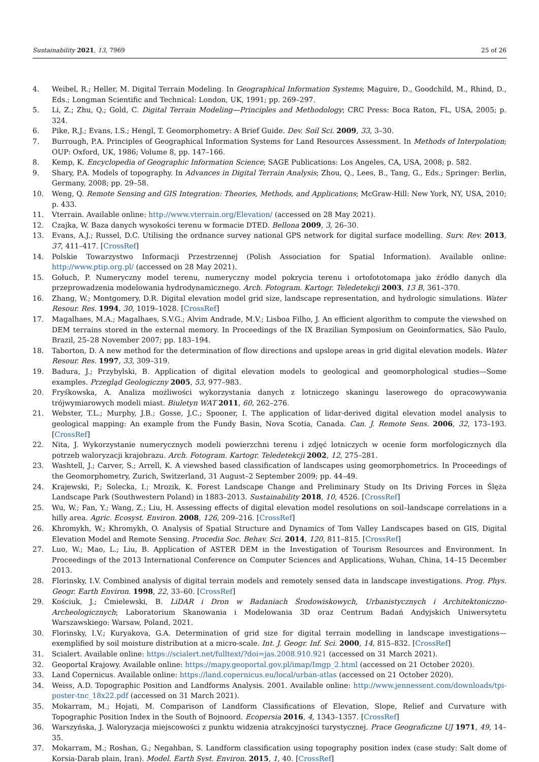Sustainability 2021, 13, 7969 25 of 26
4. Weibel, R.; Heller, M. Digital Terrain Modeling. In Geographical Information Systems; Maguire, D., Goodchild, M., Rhind, D., Eds.; Longman Scientific and Technical: London, UK, 1991; pp. 269–297.
5. Li, Z.; Zhu, Q.; Gold, C. Digital Terrain Modeling—Principles and Methodology; CRC Press: Boca Raton, FL, USA, 2005; p. 324.
6. Pike, R.J.; Evans, I.S.; Hengl, T. Geomorphometry: A Brief Guide. Dev. Soil Sci. 2009, 33, 3–30.
7. Burrough, P.A. Principles of Geographical Information Systems for Land Resources Assessment. In Methods of Interpolation; OUP: Oxford, UK, 1986; Volume 8, pp. 147–166.
8. Kemp, K. Encyclopedia of Geographic Information Science; SAGE Publications: Los Angeles, CA, USA, 2008; p. 582.
9. Shary, P.A. Models of topography. In Advances in Digital Terrain Analysis; Zhou, Q., Lees, B., Tang, G., Eds.; Springer: Berlin, Germany, 2008; pp. 29–58.
10. Weng, Q. Remote Sensing and GIS Integration: Theories, Methods, and Applications; McGraw-Hill: New York, NY, USA, 2010; p. 433.
11. Vterrain. Available online: http://www.vterrain.org/Elevation/ (accessed on 28 May 2021).
12. Czajka, W. Baza danych wysokości terenu w formacie DTED. Bellona 2009, 3, 26–30.
13. Evans, A.J.; Russel, D.C. Utilising the ordnance survey national GPS network for digital surface modelling. Surv. Rev. 2013, 37, 411–417. [CrossRef]
14. Polskie Towarzystwo Informacji Przestrzennej (Polish Association for Spatial Information). Available online: http://www.ptip.org.pl/ (accessed on 28 May 2021).
15. Gołuch, P. Numeryczny model terenu, numeryczny model pokrycia terenu i ortofototomapa jako źródło danych dla przeprowadzenia modelowania hydrodynamicznego. Arch. Fotogram. Kartogr. Teledetekcji 2003, 13 B, 361–370.
16. Zhang, W.; Montgomery, D.R. Digital elevation model grid size, landscape representation, and hydrologic simulations. Water Resour. Res. 1994, 30, 1019–1028. [CrossRef]
17. Magalhaes, M.A.; Magalhaes, S.V.G.; Alvim Andrade, M.V.; Lisboa Filho, J. An efficient algorithm to compute the viewshed on DEM terrains stored in the external memory. In Proceedings of the IX Brazilian Symposium on Geoinformatics, São Paulo, Brazil, 25–28 November 2007; pp. 183–194.
18. Taborton, D. A new method for the determination of flow directions and upslope areas in grid digital elevation models. Water Resour. Res. 1997, 33, 309–319.
19. Badura, J.; Przybylski, B. Application of digital elevation models to geological and geomorphological studies—Some examples. Przegląd Geologiczny 2005, 53, 977–983.
20. Fryśkowska, A. Analiza możliwości wykorzystania danych z lotniczego skaningu laserowego do opracowywania trójwymiarowych modeli miast. Biuletyn WAT 2011, 60, 262–276.
21. Webster, T.L.; Murphy, J.B.; Gosse, J.C.; Spooner, I. The application of lidar-derived digital elevation model analysis to geological mapping: An example from the Fundy Basin, Nova Scotia, Canada. Can. J. Remote Sens. 2006, 32, 173–193. [CrossRef]
22. Nita, J. Wykorzystanie numerycznych modeli powierzchni terenu i zdjęć lotniczych w ocenie form morfologicznych dla potrzeb waloryzacji krajobrazu. Arch. Fotogram. Kartogr. Teledetekcji 2002, 12, 275–281.
23. Washtell, J.; Carver, S.; Arrell, K. A viewshed based classification of landscapes using geomorphometrics. In Proceedings of the Geomorphometry, Zurich, Switzerland, 31 August–2 September 2009; pp. 44–49.
24. Krajewski, P.; Solecka, I.; Mrozik, K. Forest Landscape Change and Preliminary Study on Its Driving Forces in Ślęża Landscape Park (Southwestern Poland) in 1883–2013. Sustainability 2018, 10, 4526. [CrossRef]
25. Wu, W.; Fan, Y.; Wang, Z.; Liu, H. Assessing effects of digital elevation model resolutions on soil–landscape correlations in a hilly area. Agric. Ecosyst. Environ. 2008, 126, 209–216. [CrossRef]
26. Khromykh, W.; Khromykh, O. Analysis of Spatial Structure and Dynamics of Tom Valley Landscapes based on GIS, Digital Elevation Model and Remote Sensing. Procedia Soc. Behav. Sci. 2014, 120, 811–815. [CrossRef]
27. Luo, W.; Mao, L.; Liu, B. Application of ASTER DEM in the Investigation of Tourism Resources and Environment. In Proceedings of the 2013 International Conference on Computer Sciences and Applications, Wuhan, China, 14–15 December 2013.
28. Florinsky, I.V. Combined analysis of digital terrain models and remotely sensed data in landscape investigations. Prog. Phys. Geogr. Earth Environ. 1998, 22, 33–60. [CrossRef]
29. Kościuk, J.; Ćmielewski, B. LiDAR i Dron w Badaniach Środowiskowych, Urbanistycznych i Architektoniczno-Archeologicznych; Laboratorium Skanowania i Modelowania 3D oraz Centrum Badań Andyjskich Uniwersytetu Warszawskiego: Warsaw, Poland, 2021.
30. Florinsky, I.V.; Kuryakova, G.A. Determination of grid size for digital terrain modelling in landscape investigations—exemplified by soil moisture distribution at a micro-scale. Int. J. Geogr. Inf. Sci. 2000, 14, 815–832. [CrossRef]
31. Scialert. Available online: https://scialert.net/fulltext/?doi=jas.2008.910.921 (accessed on 31 March 2021).
32. Geoportal Krajowy. Available online: https://mapy.geoportal.gov.pl/imap/Imgp_2.html (accessed on 21 October 2020).
33. Land Copernicus. Available online: https://land.copernicus.eu/local/urban-atlas (accessed on 21 October 2020).
34. Weiss, A.D. Topographic Position and Landforms Analysis. 2001. Available online: http://www.jennessent.com/downloads/tpi-poster-tnc_18x22.pdf (accessed on 31 March 2021).
35. Mokarram, M.; Hojati, M. Comparison of Landform Classifications of Elevation, Slope, Relief and Curvature with Topographic Position Index in the South of Bojnoord. Ecopersia 2016, 4, 1343–1357. [CrossRef]
36. Warszyńska, J. Waloryzacja miejscowości z punktu widzenia atrakcyjności turystycznej. Prace Geograficzne UJ 1971, 49, 14–35.
37. Mokarram, M.; Roshan, G.; Negahban, S. Landform classification using topography position index (case study: Salt dome of Korsia-Darab plain, Iran). Model. Earth Syst. Environ. 2015, 1, 40. [CrossRef]